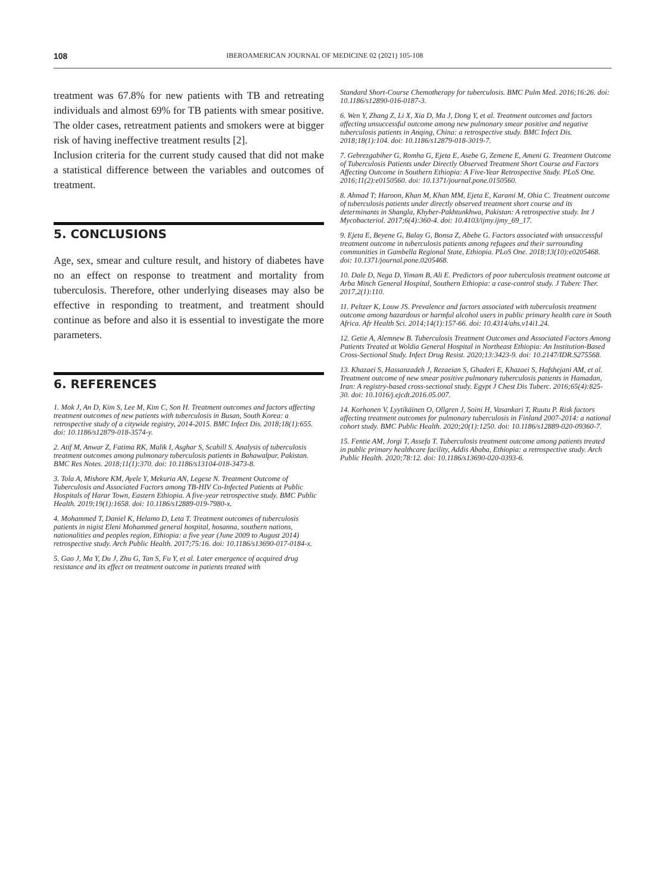108 IBEROAMERICAN JOURNAL OF MEDICINE 02 (2021) 105-108
treatment was 67.8% for new patients with TB and retreating individuals and almost 69% for TB patients with smear positive. The older cases, retreatment patients and smokers were at bigger risk of having ineffective treatment results [2].
Inclusion criteria for the current study caused that did not make a statistical difference between the variables and outcomes of treatment.
5. CONCLUSIONS
Age, sex, smear and culture result, and history of diabetes have no an effect on response to treatment and mortality from tuberculosis. Therefore, other underlying diseases may also be effective in responding to treatment, and treatment should continue as before and also it is essential to investigate the more parameters.
6. REFERENCES
1. Mok J, An D, Kim S, Lee M, Kim C, Son H. Treatment outcomes and factors affecting treatment outcomes of new patients with tuberculosis in Busan, South Korea: a retrospective study of a citywide registry, 2014-2015. BMC Infect Dis. 2018;18(1):655. doi: 10.1186/s12879-018-3574-y.
2. Atif M, Anwar Z, Fatima RK, Malik I, Asghar S, Scahill S. Analysis of tuberculosis treatment outcomes among pulmonary tuberculosis patients in Bahawalpur, Pakistan. BMC Res Notes. 2018;11(1):370. doi: 10.1186/s13104-018-3473-8.
3. Tola A, Mishore KM, Ayele Y, Mekuria AN, Legese N. Treatment Outcome of Tuberculosis and Associated Factors among TB-HIV Co-Infected Patients at Public Hospitals of Harar Town, Eastern Ethiopia. A five-year retrospective study. BMC Public Health. 2019;19(1):1658. doi: 10.1186/s12889-019-7980-x.
4. Mohammed T, Daniel K, Helamo D, Leta T. Treatment outcomes of tuberculosis patients in nigist Eleni Mohammed general hospital, hosanna, southern nations, nationalities and peoples region, Ethiopia: a five year (June 2009 to August 2014) retrospective study. Arch Public Health. 2017;75:16. doi: 10.1186/s13690-017-0184-x.
5. Gao J, Ma Y, Du J, Zhu G, Tan S, Fu Y, et al. Later emergence of acquired drug resistance and its effect on treatment outcome in patients treated with
Standard Short-Course Chemotherapy for tuberculosis. BMC Pulm Med. 2016;16:26. doi: 10.1186/s12890-016-0187-3.
6. Wen Y, Zhang Z, Li X, Xia D, Ma J, Dong Y, et al. Treatment outcomes and factors affecting unsuccessful outcome among new pulmonary smear positive and negative tuberculosis patients in Anqing, China: a retrospective study. BMC Infect Dis. 2018;18(1):104. doi: 10.1186/s12879-018-3019-7.
7. Gebrezgabiher G, Romha G, Ejeta E, Asebe G, Zemene E, Ameni G. Treatment Outcome of Tuberculosis Patients under Directly Observed Treatment Short Course and Factors Affecting Outcome in Southern Ethiopia: A Five-Year Retrospective Study. PLoS One. 2016;11(2):e0150560. doi: 10.1371/journal.pone.0150560.
8. Ahmad T; Haroon, Khan M, Khan MM, Ejeta E, Karami M, Ohia C. Treatment outcome of tuberculosis patients under directly observed treatment short course and its determinants in Shangla, Khyber-Pakhtunkhwa, Pakistan: A retrospective study. Int J Mycobacteriol. 2017;6(4):360-4. doi: 10.4103/ijmy.ijmy_69_17.
9. Ejeta E, Beyene G, Balay G, Bonsa Z, Abebe G. Factors associated with unsuccessful treatment outcome in tuberculosis patients among refugees and their surrounding communities in Gambella Regional State, Ethiopia. PLoS One. 2018;13(10):e0205468. doi: 10.1371/journal.pone.0205468.
10. Dale D, Nega D, Yimam B, Ali E. Predictors of poor tuberculosis treatment outcome at Arba Minch General Hospital, Southern Ethiopia: a case-control study. J Tuberc Ther. 2017,2(1):110.
11. Peltzer K, Louw JS. Prevalence and factors associated with tuberculosis treatment outcome among hazardous or harmful alcohol users in public primary health care in South Africa. Afr Health Sci. 2014;14(1):157-66. doi: 10.4314/ahs.v14i1.24.
12. Getie A, Alemnew B. Tuberculosis Treatment Outcomes and Associated Factors Among Patients Treated at Woldia General Hospital in Northeast Ethiopia: An Institution-Based Cross-Sectional Study. Infect Drug Resist. 2020;13:3423-9. doi: 10.2147/IDR.S275568.
13. Khazaei S, Hassanzadeh J, Rezaeian S, Ghaderi E, Khazaei S, Hafshejani AM, et al. Treatment outcome of new smear positive pulmonary tuberculosis patients in Hamadan, Iran: A registry-based cross-sectional study. Egypt J Chest Dis Tuberc. 2016;65(4):825-30. doi: 10.1016/j.ejcdt.2016.05.007.
14. Korhonen V, Lyytikäinen O, Ollgren J, Soini H, Vasankari T, Ruutu P. Risk factors affecting treatment outcomes for pulmonary tuberculosis in Finland 2007-2014: a national cohort study. BMC Public Health. 2020;20(1):1250. doi: 10.1186/s12889-020-09360-7.
15. Fentie AM, Jorgi T, Assefa T. Tuberculosis treatment outcome among patients treated in public primary healthcare facility, Addis Ababa, Ethiopia: a retrospective study. Arch Public Health. 2020;78:12. doi: 10.1186/s13690-020-0393-6.